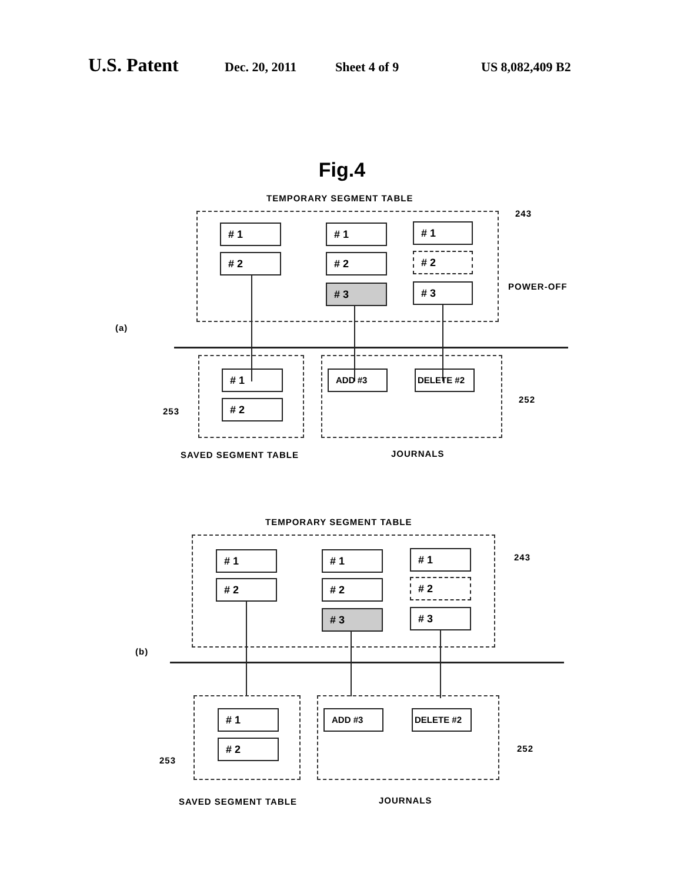U.S. Patent Dec. 20, 2011 Sheet 4 of 9 US 8,082,409 B2
Fig.4
TEMPORARY SEGMENT TABLE
# 1
# 2
# 1
# 2
# 3
# 1
# 2
# 3
243
POWER-OFF
(a)
# 1
# 2
ADD #3 DELETE #2
253
252
SAVED SEGMENT TABLE JOURNALS
TEMPORARY SEGMENT TABLE
# 1
# 2
# 1
# 2
# 3
# 1
# 2
# 3
243
(b)
# 1
# 2
ADD #3 DELETE #2
253
252
SAVED SEGMENT TABLE JOURNALS